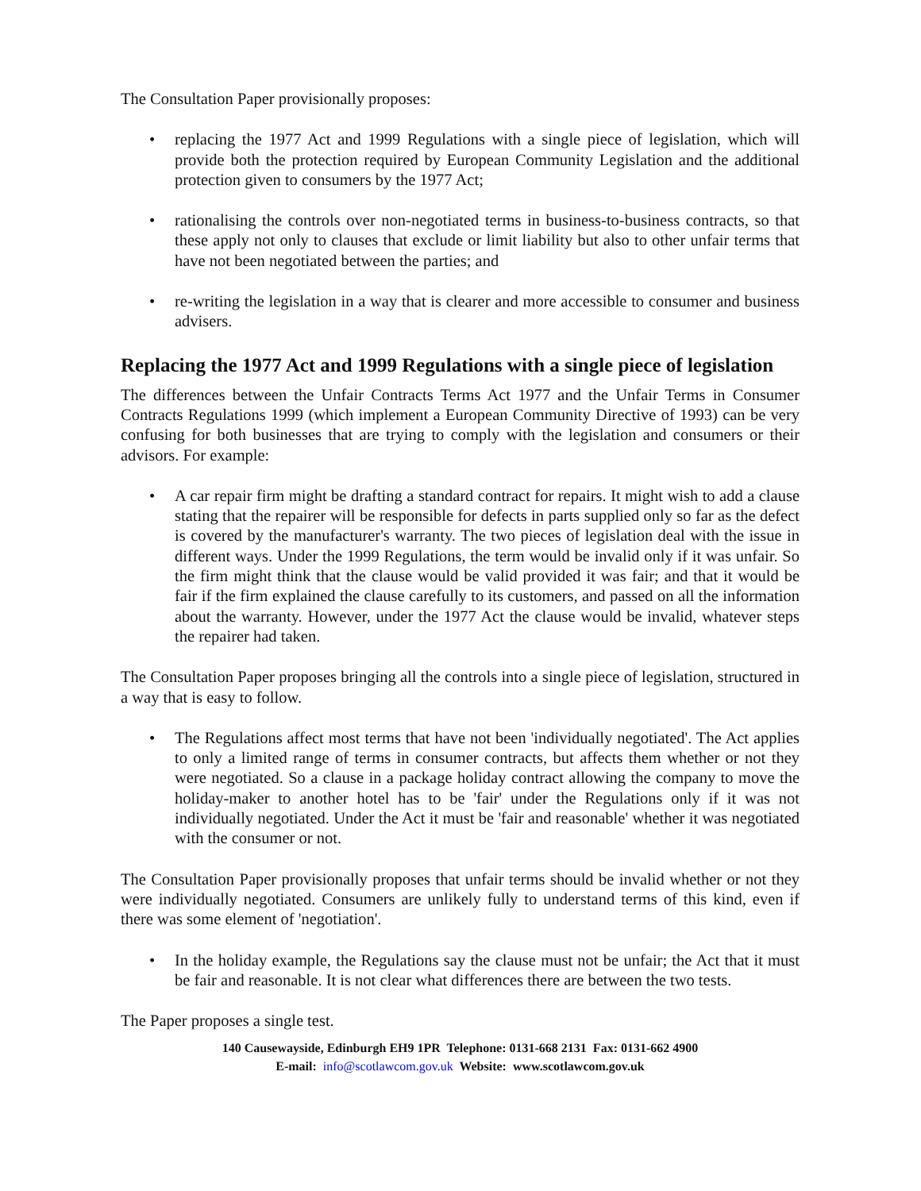The Consultation Paper provisionally proposes:
• replacing the 1977 Act and 1999 Regulations with a single piece of legislation, which will provide both the protection required by European Community Legislation and the additional protection given to consumers by the 1977 Act;
• rationalising the controls over non-negotiated terms in business-to-business contracts, so that these apply not only to clauses that exclude or limit liability but also to other unfair terms that have not been negotiated between the parties; and
• re-writing the legislation in a way that is clearer and more accessible to consumer and business advisers.
Replacing the 1977 Act and 1999 Regulations with a single piece of legislation
The differences between the Unfair Contracts Terms Act 1977 and the Unfair Terms in Consumer Contracts Regulations 1999 (which implement a European Community Directive of 1993) can be very confusing for both businesses that are trying to comply with the legislation and consumers or their advisors. For example:
• A car repair firm might be drafting a standard contract for repairs. It might wish to add a clause stating that the repairer will be responsible for defects in parts supplied only so far as the defect is covered by the manufacturer's warranty. The two pieces of legislation deal with the issue in different ways. Under the 1999 Regulations, the term would be invalid only if it was unfair. So the firm might think that the clause would be valid provided it was fair; and that it would be fair if the firm explained the clause carefully to its customers, and passed on all the information about the warranty. However, under the 1977 Act the clause would be invalid, whatever steps the repairer had taken.
The Consultation Paper proposes bringing all the controls into a single piece of legislation, structured in a way that is easy to follow.
• The Regulations affect most terms that have not been 'individually negotiated'. The Act applies to only a limited range of terms in consumer contracts, but affects them whether or not they were negotiated. So a clause in a package holiday contract allowing the company to move the holiday-maker to another hotel has to be 'fair' under the Regulations only if it was not individually negotiated. Under the Act it must be 'fair and reasonable' whether it was negotiated with the consumer or not.
The Consultation Paper provisionally proposes that unfair terms should be invalid whether or not they were individually negotiated. Consumers are unlikely fully to understand terms of this kind, even if there was some element of 'negotiation'.
• In the holiday example, the Regulations say the clause must not be unfair; the Act that it must be fair and reasonable. It is not clear what differences there are between the two tests.
The Paper proposes a single test.
140 Causewayside, Edinburgh EH9 1PR Telephone: 0131-668 2131 Fax: 0131-662 4900
E-mail: info@scotlawcom.gov.uk Website: www.scotlawcom.gov.uk